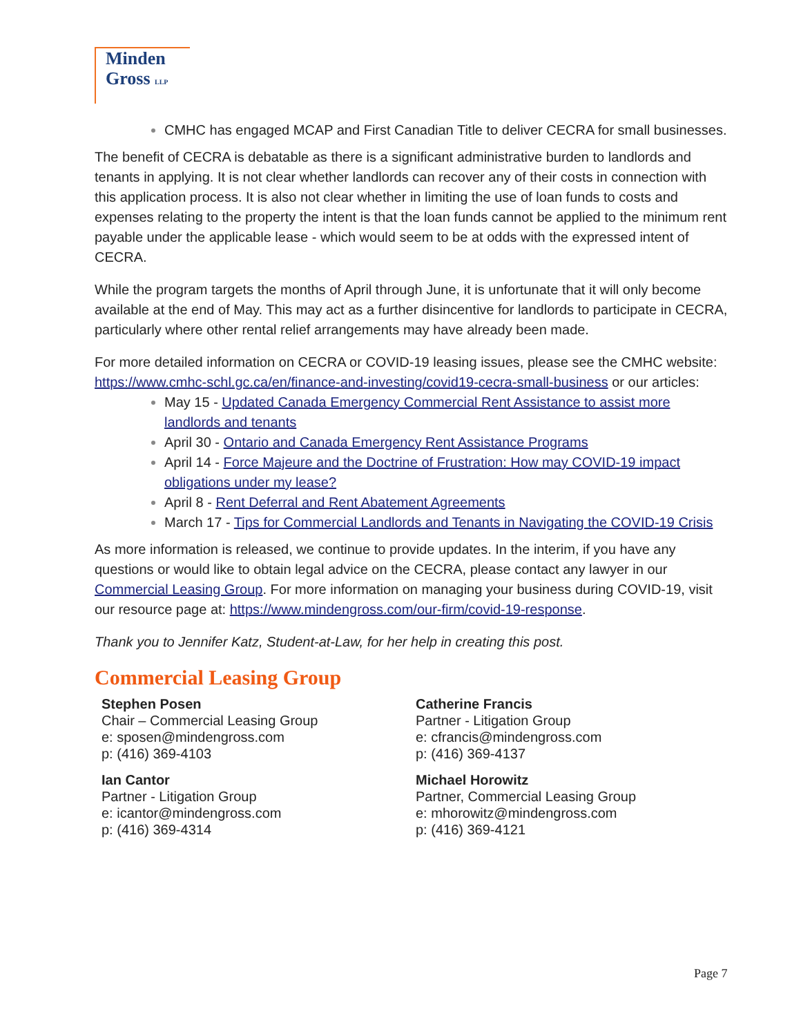Minden
Gross LLP
CMHC has engaged MCAP and First Canadian Title to deliver CECRA for small businesses.
The benefit of CECRA is debatable as there is a significant administrative burden to landlords and tenants in applying. It is not clear whether landlords can recover any of their costs in connection with this application process. It is also not clear whether in limiting the use of loan funds to costs and expenses relating to the property the intent is that the loan funds cannot be applied to the minimum rent payable under the applicable lease - which would seem to be at odds with the expressed intent of CECRA.
While the program targets the months of April through June, it is unfortunate that it will only become available at the end of May. This may act as a further disincentive for landlords to participate in CECRA, particularly where other rental relief arrangements may have already been made.
For more detailed information on CECRA or COVID-19 leasing issues, please see the CMHC website: https://www.cmhc-schl.gc.ca/en/finance-and-investing/covid19-cecra-small-business or our articles:
May 15 - Updated Canada Emergency Commercial Rent Assistance to assist more landlords and tenants
April 30 - Ontario and Canada Emergency Rent Assistance Programs
April 14 - Force Majeure and the Doctrine of Frustration: How may COVID-19 impact obligations under my lease?
April 8 - Rent Deferral and Rent Abatement Agreements
March 17 - Tips for Commercial Landlords and Tenants in Navigating the COVID-19 Crisis
As more information is released, we continue to provide updates. In the interim, if you have any questions or would like to obtain legal advice on the CECRA, please contact any lawyer in our Commercial Leasing Group. For more information on managing your business during COVID-19, visit our resource page at: https://www.mindengross.com/our-firm/covid-19-response.
Thank you to Jennifer Katz, Student-at-Law, for her help in creating this post.
Commercial Leasing Group
Stephen Posen
Chair – Commercial Leasing Group
e: sposen@mindengross.com
p: (416) 369-4103
Ian Cantor
Partner - Litigation Group
e: icantor@mindengross.com
p: (416) 369-4314
Catherine Francis
Partner - Litigation Group
e: cfrancis@mindengross.com
p: (416) 369-4137
Michael Horowitz
Partner, Commercial Leasing Group
e: mhorowitz@mindengross.com
p: (416) 369-4121
Page 7